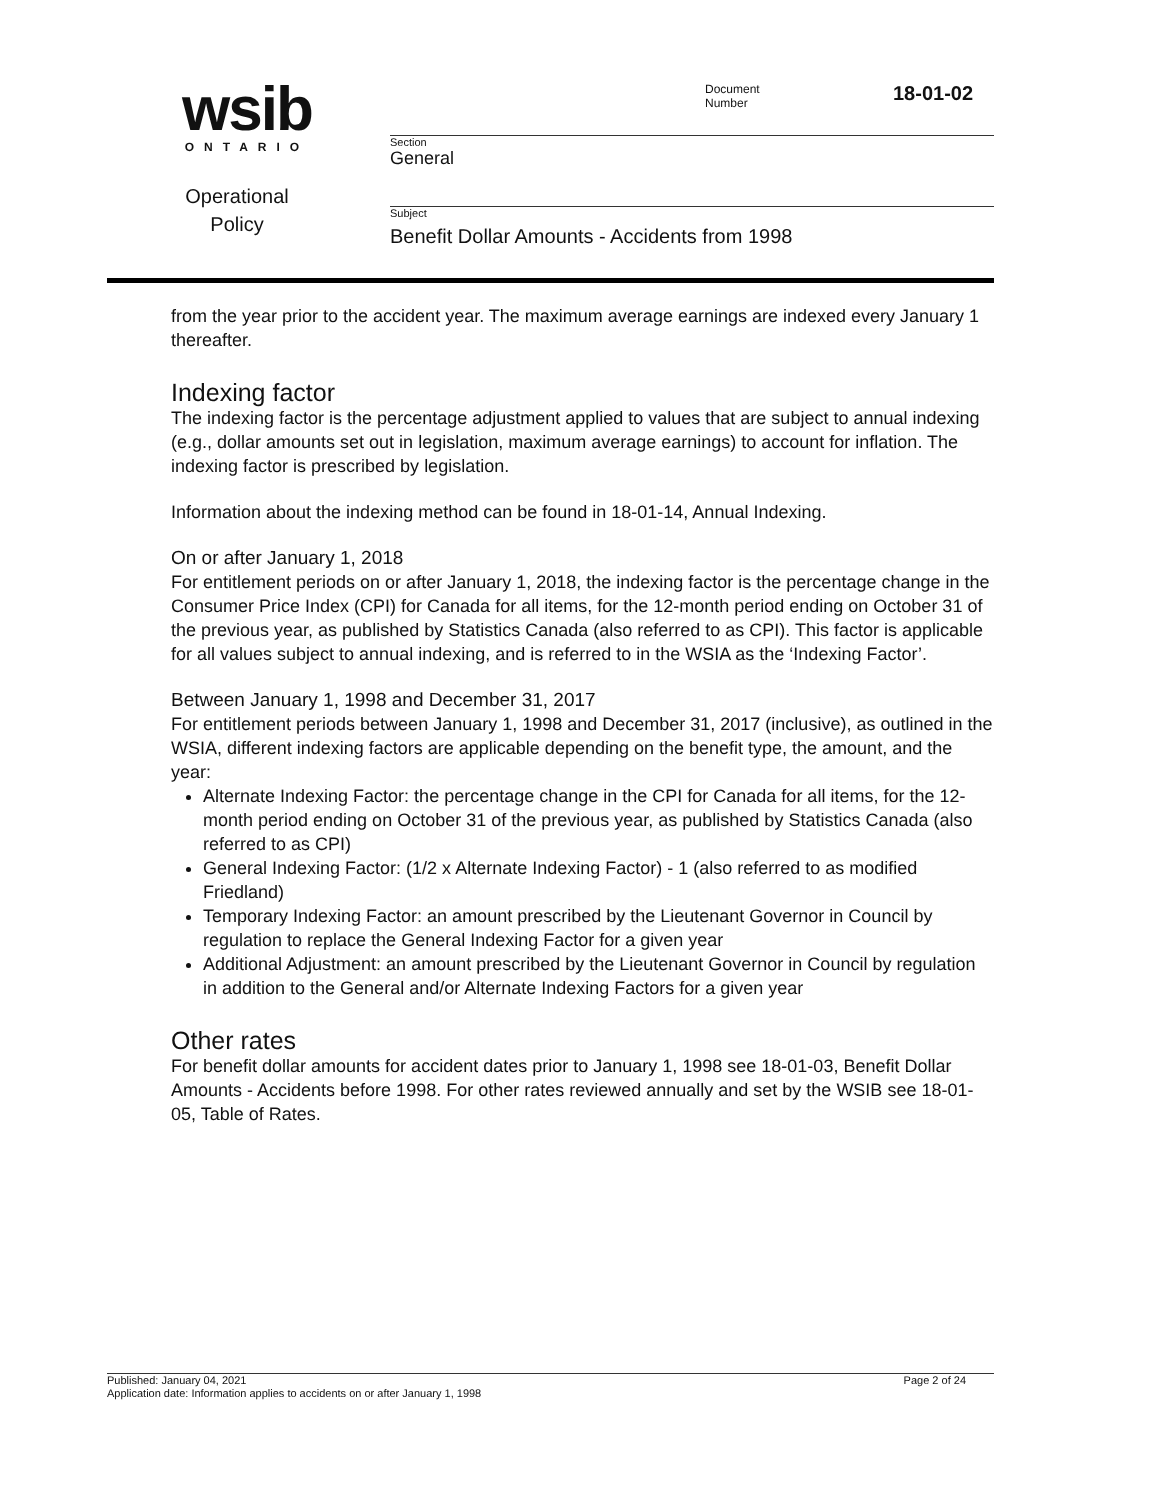wsib
ONTARIO
Operational
Policy
Document
Number
18-01-02
Section
General
Subject
Benefit Dollar Amounts - Accidents from 1998
from the year prior to the accident year. The maximum average earnings are indexed every January 1 thereafter.
Indexing factor
The indexing factor is the percentage adjustment applied to values that are subject to annual indexing (e.g., dollar amounts set out in legislation, maximum average earnings) to account for inflation. The indexing factor is prescribed by legislation.
Information about the indexing method can be found in 18-01-14, Annual Indexing.
On or after January 1, 2018
For entitlement periods on or after January 1, 2018, the indexing factor is the percentage change in the Consumer Price Index (CPI) for Canada for all items, for the 12-month period ending on October 31 of the previous year, as published by Statistics Canada (also referred to as CPI). This factor is applicable for all values subject to annual indexing, and is referred to in the WSIA as the ‘Indexing Factor’.
Between January 1, 1998 and December 31, 2017
For entitlement periods between January 1, 1998 and December 31, 2017 (inclusive), as outlined in the WSIA, different indexing factors are applicable depending on the benefit type, the amount, and the year:
Alternate Indexing Factor: the percentage change in the CPI for Canada for all items, for the 12-month period ending on October 31 of the previous year, as published by Statistics Canada (also referred to as CPI)
General Indexing Factor: (1/2 x Alternate Indexing Factor) - 1 (also referred to as modified Friedland)
Temporary Indexing Factor: an amount prescribed by the Lieutenant Governor in Council by regulation to replace the General Indexing Factor for a given year
Additional Adjustment: an amount prescribed by the Lieutenant Governor in Council by regulation in addition to the General and/or Alternate Indexing Factors for a given year
Other rates
For benefit dollar amounts for accident dates prior to January 1, 1998 see 18-01-03, Benefit Dollar Amounts - Accidents before 1998. For other rates reviewed annually and set by the WSIB see 18-01-05, Table of Rates.
Published: January 04, 2021 Page 2 of 24
Application date: Information applies to accidents on or after January 1, 1998